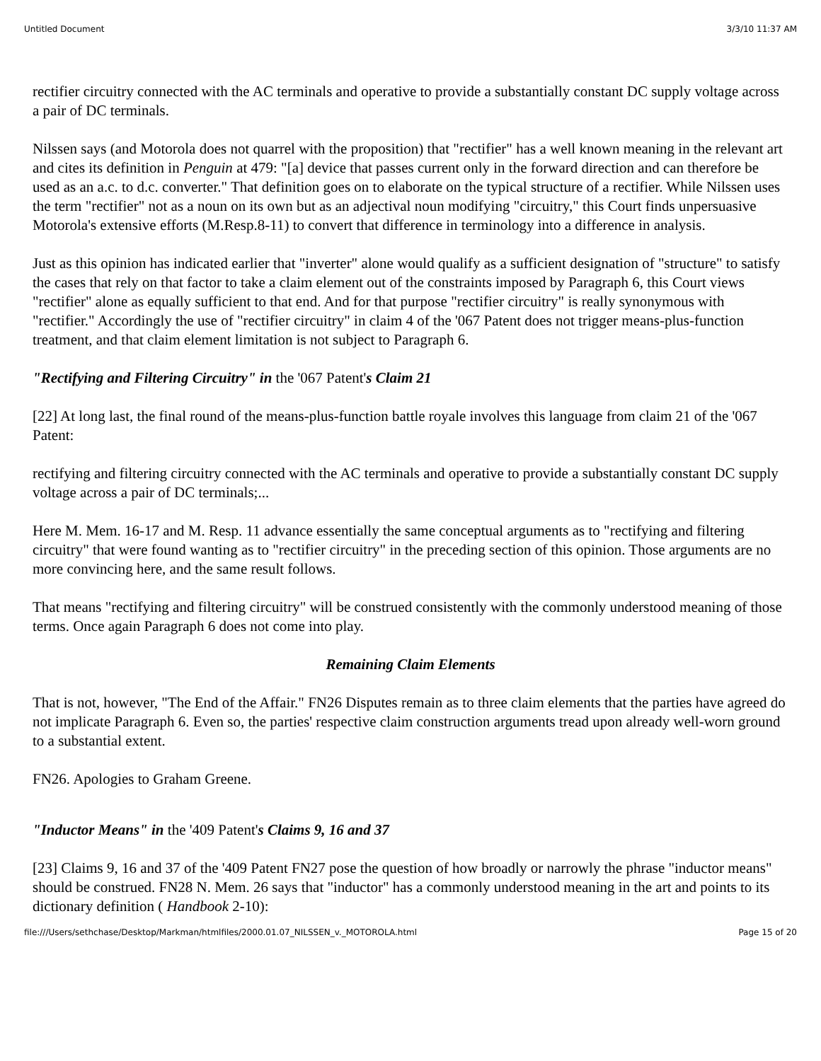Untitled Document 3/3/10 11:37 AM
rectifier circuitry connected with the AC terminals and operative to provide a substantially constant DC supply voltage across a pair of DC terminals.
Nilssen says (and Motorola does not quarrel with the proposition) that "rectifier" has a well known meaning in the relevant art and cites its definition in Penguin at 479: "[a] device that passes current only in the forward direction and can therefore be used as an a.c. to d.c. converter." That definition goes on to elaborate on the typical structure of a rectifier. While Nilssen uses the term "rectifier" not as a noun on its own but as an adjectival noun modifying "circuitry," this Court finds unpersuasive Motorola's extensive efforts (M.Resp.8-11) to convert that difference in terminology into a difference in analysis.
Just as this opinion has indicated earlier that "inverter" alone would qualify as a sufficient designation of "structure" to satisfy the cases that rely on that factor to take a claim element out of the constraints imposed by Paragraph 6, this Court views "rectifier" alone as equally sufficient to that end. And for that purpose "rectifier circuitry" is really synonymous with "rectifier." Accordingly the use of "rectifier circuitry" in claim 4 of the '067 Patent does not trigger means-plus-function treatment, and that claim element limitation is not subject to Paragraph 6.
"Rectifying and Filtering Circuitry" in the '067 Patent's Claim 21
[22] At long last, the final round of the means-plus-function battle royale involves this language from claim 21 of the '067 Patent:
rectifying and filtering circuitry connected with the AC terminals and operative to provide a substantially constant DC supply voltage across a pair of DC terminals;...
Here M. Mem. 16-17 and M. Resp. 11 advance essentially the same conceptual arguments as to "rectifying and filtering circuitry" that were found wanting as to "rectifier circuitry" in the preceding section of this opinion. Those arguments are no more convincing here, and the same result follows.
That means "rectifying and filtering circuitry" will be construed consistently with the commonly understood meaning of those terms. Once again Paragraph 6 does not come into play.
Remaining Claim Elements
That is not, however, "The End of the Affair." FN26 Disputes remain as to three claim elements that the parties have agreed do not implicate Paragraph 6. Even so, the parties' respective claim construction arguments tread upon already well-worn ground to a substantial extent.
FN26. Apologies to Graham Greene.
"Inductor Means" in the '409 Patent's Claims 9, 16 and 37
[23] Claims 9, 16 and 37 of the '409 Patent FN27 pose the question of how broadly or narrowly the phrase "inductor means" should be construed. FN28 N. Mem. 26 says that "inductor" has a commonly understood meaning in the art and points to its dictionary definition ( Handbook 2-10):
file:///Users/sethchase/Desktop/Markman/htmlfiles/2000.01.07_NILSSEN_v._MOTOROLA.html Page 15 of 20